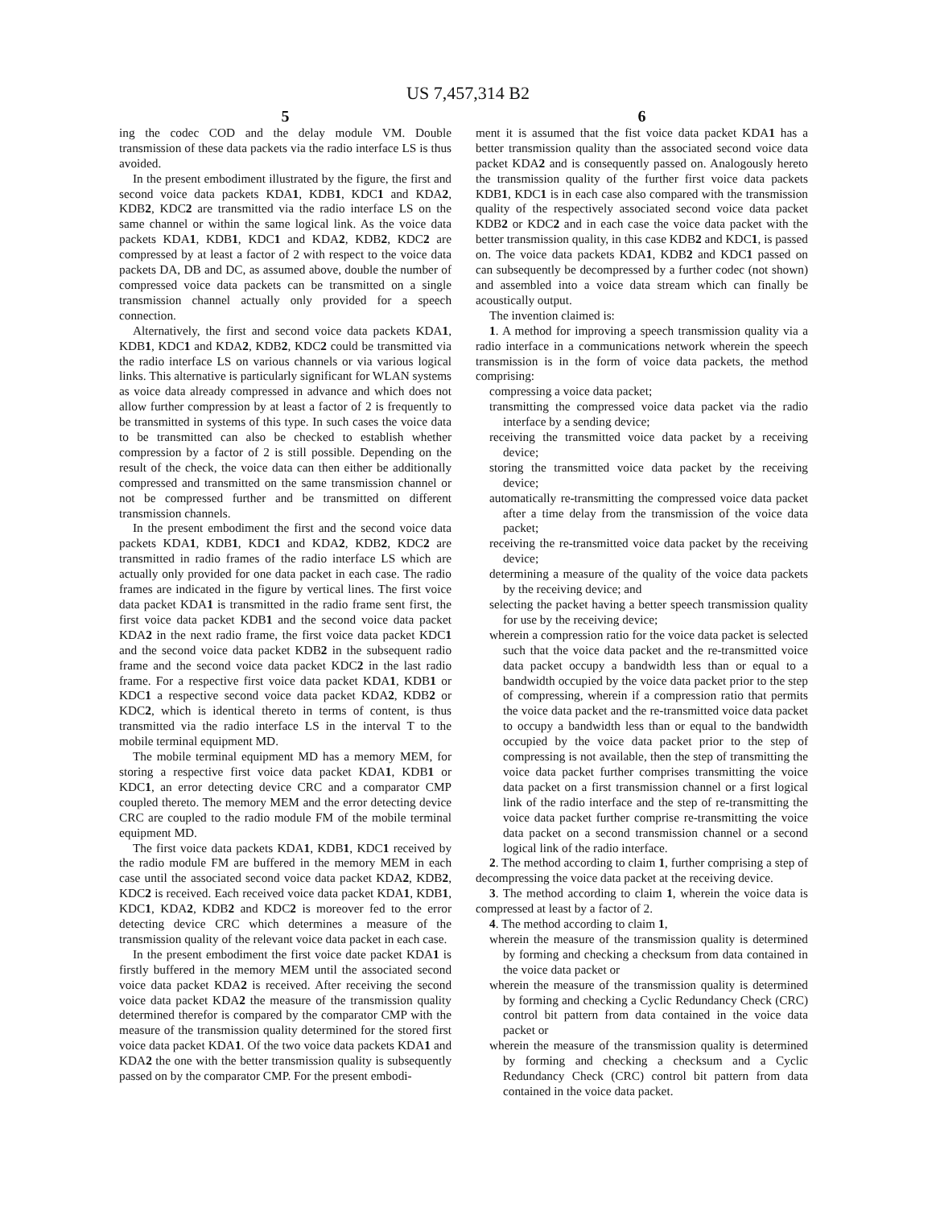US 7,457,314 B2
5
ing the codec COD and the delay module VM. Double transmission of these data packets via the radio interface LS is thus avoided.
In the present embodiment illustrated by the figure, the first and second voice data packets KDA1, KDB1, KDC1 and KDA2, KDB2, KDC2 are transmitted via the radio interface LS on the same channel or within the same logical link. As the voice data packets KDA1, KDB1, KDC1 and KDA2, KDB2, KDC2 are compressed by at least a factor of 2 with respect to the voice data packets DA, DB and DC, as assumed above, double the number of compressed voice data packets can be transmitted on a single transmission channel actually only provided for a speech connection.
Alternatively, the first and second voice data packets KDA1, KDB1, KDC1 and KDA2, KDB2, KDC2 could be transmitted via the radio interface LS on various channels or via various logical links. This alternative is particularly significant for WLAN systems as voice data already compressed in advance and which does not allow further compression by at least a factor of 2 is frequently to be transmitted in systems of this type. In such cases the voice data to be transmitted can also be checked to establish whether compression by a factor of 2 is still possible. Depending on the result of the check, the voice data can then either be additionally compressed and transmitted on the same transmission channel or not be compressed further and be transmitted on different transmission channels.
In the present embodiment the first and the second voice data packets KDA1, KDB1, KDC1 and KDA2, KDB2, KDC2 are transmitted in radio frames of the radio interface LS which are actually only provided for one data packet in each case. The radio frames are indicated in the figure by vertical lines. The first voice data packet KDA1 is transmitted in the radio frame sent first, the first voice data packet KDB1 and the second voice data packet KDA2 in the next radio frame, the first voice data packet KDC1 and the second voice data packet KDB2 in the subsequent radio frame and the second voice data packet KDC2 in the last radio frame. For a respective first voice data packet KDA1, KDB1 or KDC1 a respective second voice data packet KDA2, KDB2 or KDC2, which is identical thereto in terms of content, is thus transmitted via the radio interface LS in the interval T to the mobile terminal equipment MD.
The mobile terminal equipment MD has a memory MEM, for storing a respective first voice data packet KDA1, KDB1 or KDC1, an error detecting device CRC and a comparator CMP coupled thereto. The memory MEM and the error detecting device CRC are coupled to the radio module FM of the mobile terminal equipment MD.
The first voice data packets KDA1, KDB1, KDC1 received by the radio module FM are buffered in the memory MEM in each case until the associated second voice data packet KDA2, KDB2, KDC2 is received. Each received voice data packet KDA1, KDB1, KDC1, KDA2, KDB2 and KDC2 is moreover fed to the error detecting device CRC which determines a measure of the transmission quality of the relevant voice data packet in each case.
In the present embodiment the first voice date packet KDA1 is firstly buffered in the memory MEM until the associated second voice data packet KDA2 is received. After receiving the second voice data packet KDA2 the measure of the transmission quality determined therefor is compared by the comparator CMP with the measure of the transmission quality determined for the stored first voice data packet KDA1. Of the two voice data packets KDA1 and KDA2 the one with the better transmission quality is subsequently passed on by the comparator CMP. For the present embodi-
6
ment it is assumed that the fist voice data packet KDA1 has a better transmission quality than the associated second voice data packet KDA2 and is consequently passed on. Analogously hereto the transmission quality of the further first voice data packets KDB1, KDC1 is in each case also compared with the transmission quality of the respectively associated second voice data packet KDB2 or KDC2 and in each case the voice data packet with the better transmission quality, in this case KDB2 and KDC1, is passed on. The voice data packets KDA1, KDB2 and KDC1 passed on can subsequently be decompressed by a further codec (not shown) and assembled into a voice data stream which can finally be acoustically output.
The invention claimed is:
1. A method for improving a speech transmission quality via a radio interface in a communications network wherein the speech transmission is in the form of voice data packets, the method comprising:
compressing a voice data packet;
transmitting the compressed voice data packet via the radio interface by a sending device;
receiving the transmitted voice data packet by a receiving device;
storing the transmitted voice data packet by the receiving device;
automatically re-transmitting the compressed voice data packet after a time delay from the transmission of the voice data packet;
receiving the re-transmitted voice data packet by the receiving device;
determining a measure of the quality of the voice data packets by the receiving device; and
selecting the packet having a better speech transmission quality for use by the receiving device;
wherein a compression ratio for the voice data packet is selected such that the voice data packet and the re-transmitted voice data packet occupy a bandwidth less than or equal to a bandwidth occupied by the voice data packet prior to the step of compressing, wherein if a compression ratio that permits the voice data packet and the re-transmitted voice data packet to occupy a bandwidth less than or equal to the bandwidth occupied by the voice data packet prior to the step of compressing is not available, then the step of transmitting the voice data packet further comprises transmitting the voice data packet on a first transmission channel or a first logical link of the radio interface and the step of re-transmitting the voice data packet further comprise re-transmitting the voice data packet on a second transmission channel or a second logical link of the radio interface.
2. The method according to claim 1, further comprising a step of decompressing the voice data packet at the receiving device.
3. The method according to claim 1, wherein the voice data is compressed at least by a factor of 2.
4. The method according to claim 1,
wherein the measure of the transmission quality is determined by forming and checking a checksum from data contained in the voice data packet or
wherein the measure of the transmission quality is determined by forming and checking a Cyclic Redundancy Check (CRC) control bit pattern from data contained in the voice data packet or
wherein the measure of the transmission quality is determined by forming and checking a checksum and a Cyclic Redundancy Check (CRC) control bit pattern from data contained in the voice data packet.